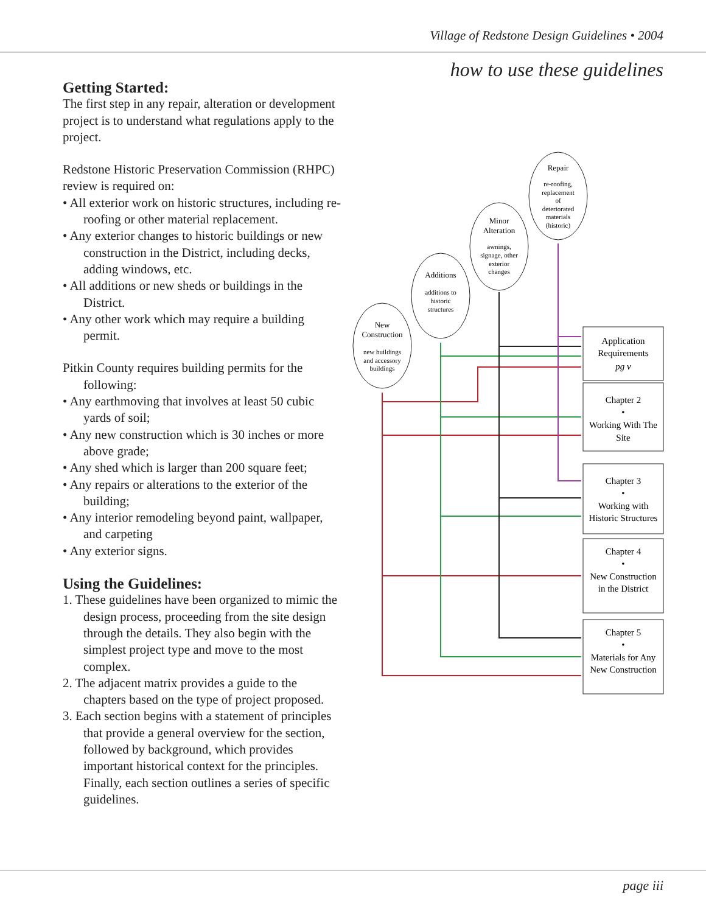Village of Redstone Design Guidelines • 2004
how to use these guidelines
Getting Started:
The first step in any repair, alteration or development project is to understand what regulations apply to the project.
Redstone Historic Preservation Commission (RHPC) review is required on:
• All exterior work on historic structures, including re-roofing or other material replacement.
• Any exterior changes to historic buildings or new construction in the District, including decks, adding windows, etc.
• All additions or new sheds or buildings in the District.
• Any other work which may require a building permit.
Pitkin County requires building permits for the following:
• Any earthmoving that involves at least 50 cubic yards of soil;
• Any new construction which is 30 inches or more above grade;
• Any shed which is larger than 200 square feet;
• Any repairs or alterations to the exterior of the building;
• Any interior remodeling beyond paint, wallpaper, and carpeting
• Any exterior signs.
Using the Guidelines:
1. These guidelines have been organized to mimic the design process, proceeding from the site design through the details. They also begin with the simplest project type and move to the most complex.
2. The adjacent matrix provides a guide to the chapters based on the type of project proposed.
3. Each section begins with a statement of principles that provide a general overview for the section, followed by background, which provides important historical context for the principles. Finally, each section outlines a series of specific guidelines.
New
Construction
new buildings
and accessory
buildings
Additions
additions to
historic
structures
Minor
Alteration
awnings,
signage, other
exterior
changes
Repair
re-roofing,
replacement
of
deteriorated
materials
(historic)
Application
Requirements
pg v
Chapter 2
•
Working With The
Site
Chapter 3
•
Working with
Historic Structures
Chapter 4
•
New Construction
in the District
Chapter 5
•
Materials for Any
New Construction
page iii